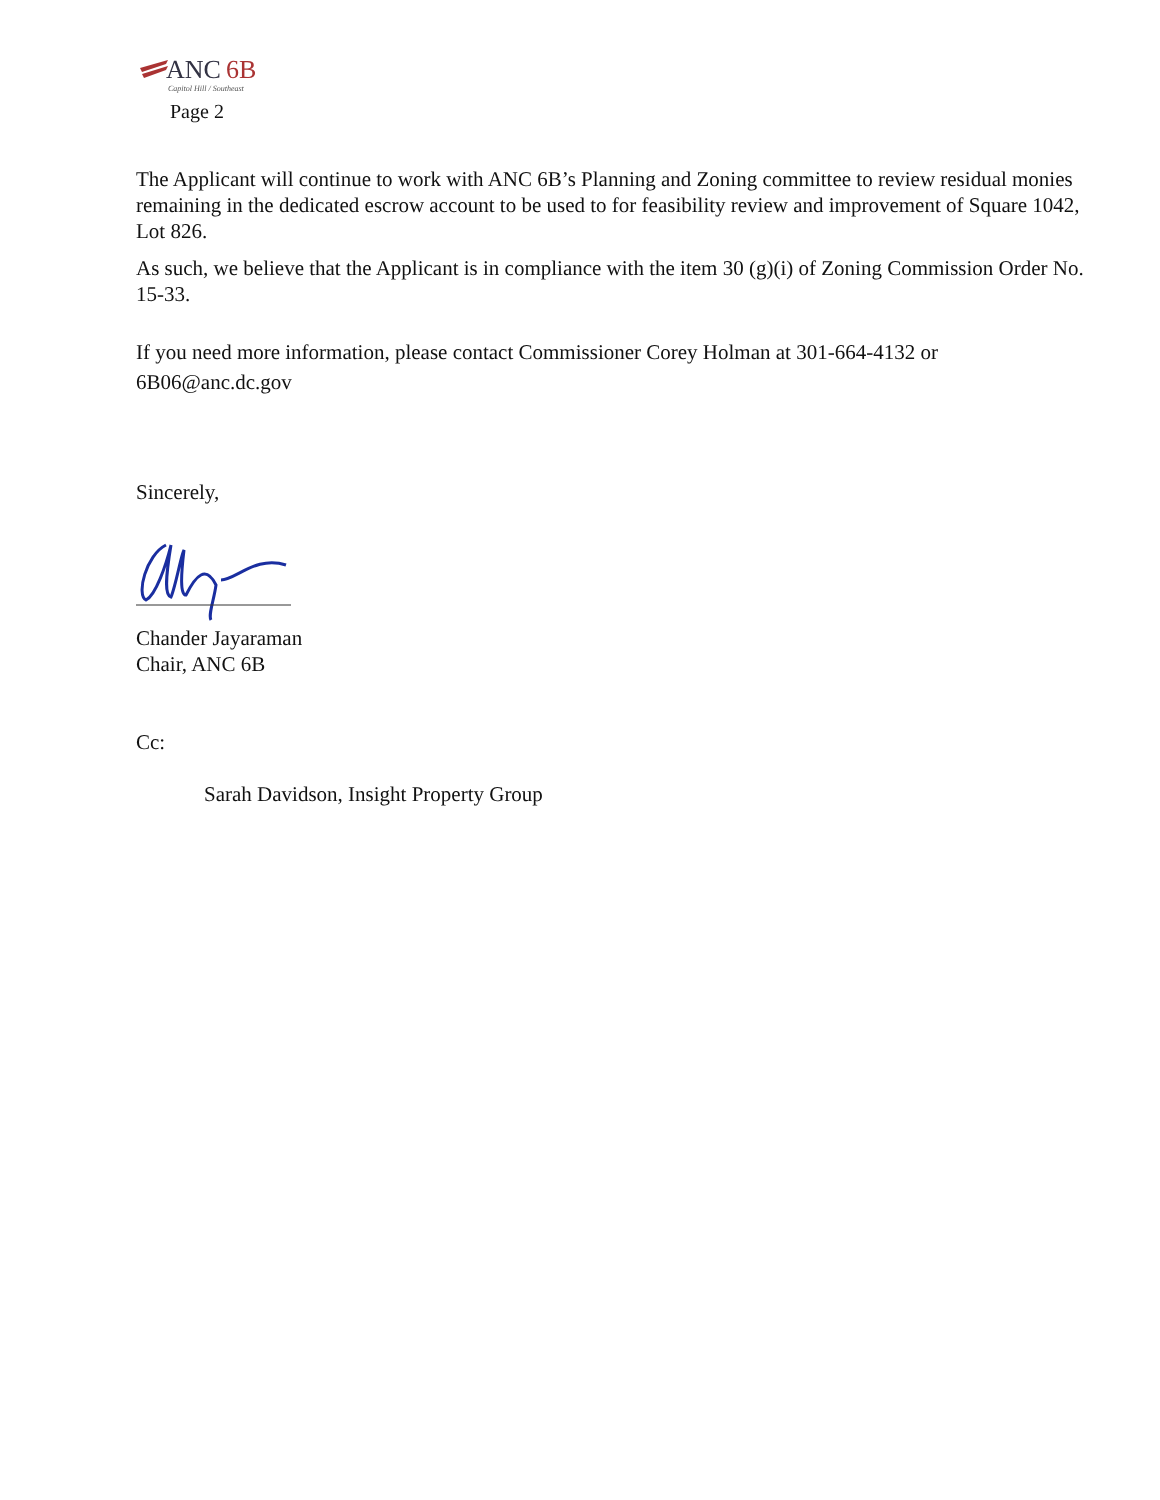ANC
6B
Capitol Hill / Southeast
Page 2
The Applicant will continue to work with ANC 6B’s Planning and Zoning committee to review residual monies remaining in the dedicated escrow account to be used to for feasibility review and improvement of Square 1042, Lot 826.
As such, we believe that the Applicant is in compliance with the item 30 (g)(i) of Zoning Commission Order No. 15-33.
If you need more information, please contact Commissioner Corey Holman at 301-664-4132 or 6B06@anc.dc.gov
Sincerely,
Chander Jayaraman
Chair, ANC 6B
Cc:
Sarah Davidson, Insight Property Group